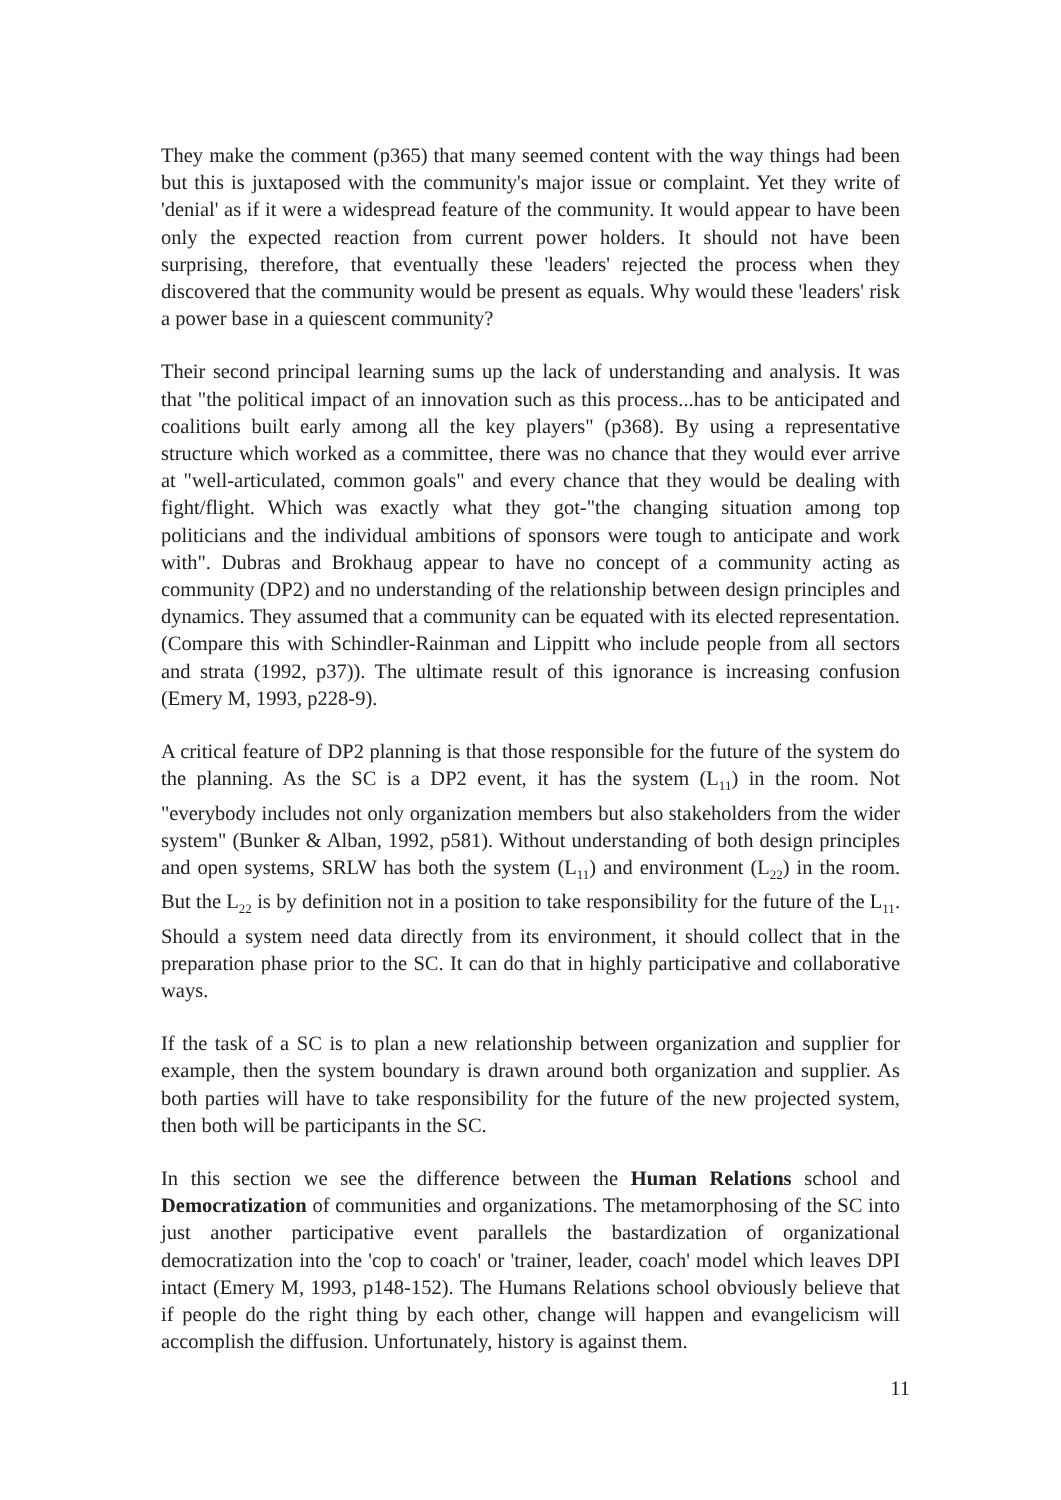They make the comment (p365) that many seemed content with the way things had been but this is juxtaposed with the community's major issue or complaint. Yet they write of 'denial' as if it were a widespread feature of the community. It would appear to have been only the expected reaction from current power holders. It should not have been surprising, therefore, that eventually these 'leaders' rejected the process when they discovered that the community would be present as equals. Why would these 'leaders' risk a power base in a quiescent community?
Their second principal learning sums up the lack of understanding and analysis. It was that "the political impact of an innovation such as this process...has to be anticipated and coalitions built early among all the key players" (p368). By using a representative structure which worked as a committee, there was no chance that they would ever arrive at "well-articulated, common goals" and every chance that they would be dealing with fight/flight. Which was exactly what they got-"the changing situation among top politicians and the individual ambitions of sponsors were tough to anticipate and work with". Dubras and Brokhaug appear to have no concept of a community acting as community (DP2) and no understanding of the relationship between design principles and dynamics. They assumed that a community can be equated with its elected representation. (Compare this with Schindler-Rainman and Lippitt who include people from all sectors and strata (1992, p37)). The ultimate result of this ignorance is increasing confusion (Emery M, 1993, p228-9).
A critical feature of DP2 planning is that those responsible for the future of the system do the planning. As the SC is a DP2 event, it has the system (L<sub>11</sub>) in the room. Not "everybody includes not only organization members but also stakeholders from the wider system" (Bunker & Alban, 1992, p581). Without understanding of both design principles and open systems, SRLW has both the system (L<sub>11</sub>) and environment (L<sub>22</sub>) in the room. But the L<sub>22</sub> is by definition not in a position to take responsibility for the future of the L<sub>11</sub>. Should a system need data directly from its environment, it should collect that in the preparation phase prior to the SC. It can do that in highly participative and collaborative ways.
If the task of a SC is to plan a new relationship between organization and supplier for example, then the system boundary is drawn around both organization and supplier. As both parties will have to take responsibility for the future of the new projected system, then both will be participants in the SC.
In this section we see the difference between the Human Relations school and Democratization of communities and organizations. The metamorphosing of the SC into just another participative event parallels the bastardization of organizational democratization into the 'cop to coach' or 'trainer, leader, coach' model which leaves DPI intact (Emery M, 1993, p148-152). The Humans Relations school obviously believe that if people do the right thing by each other, change will happen and evangelicism will accomplish the diffusion. Unfortunately, history is against them.
11